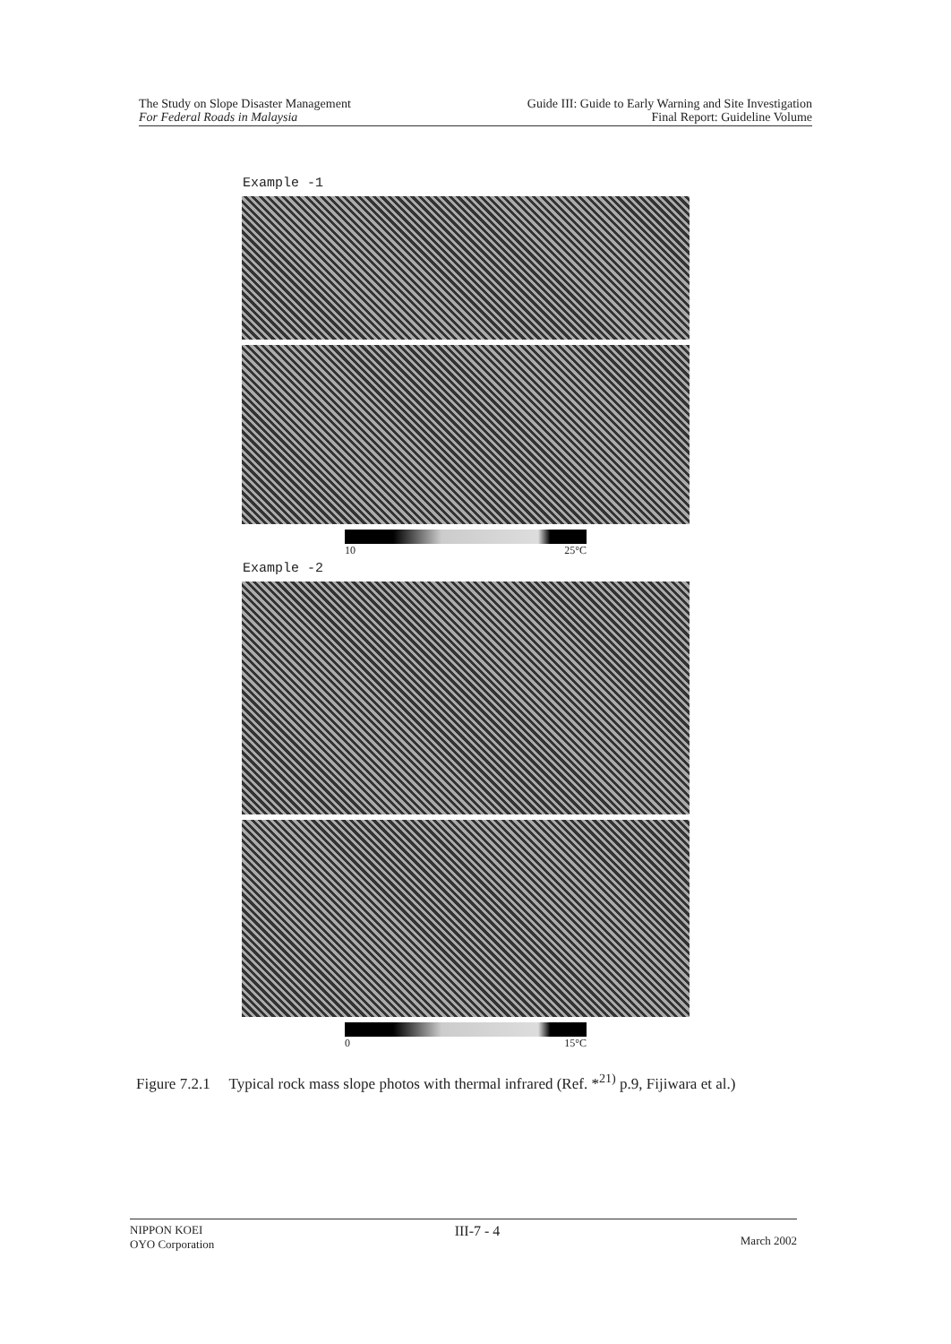The Study on Slope Disaster Management
For Federal Roads in Malaysia
Guide III: Guide to Early Warning and Site Investigation
Final Report: Guideline Volume
Example -1
10 25°C
Example -2
0 15°C
Figure 7.2.1 Typical rock mass slope photos with thermal infrared (Ref. *<sup>21)</sup> p.9, Fijiwara et al.)
NIPPON KOEI
OYO Corporation
III-7 - 4
March 2002